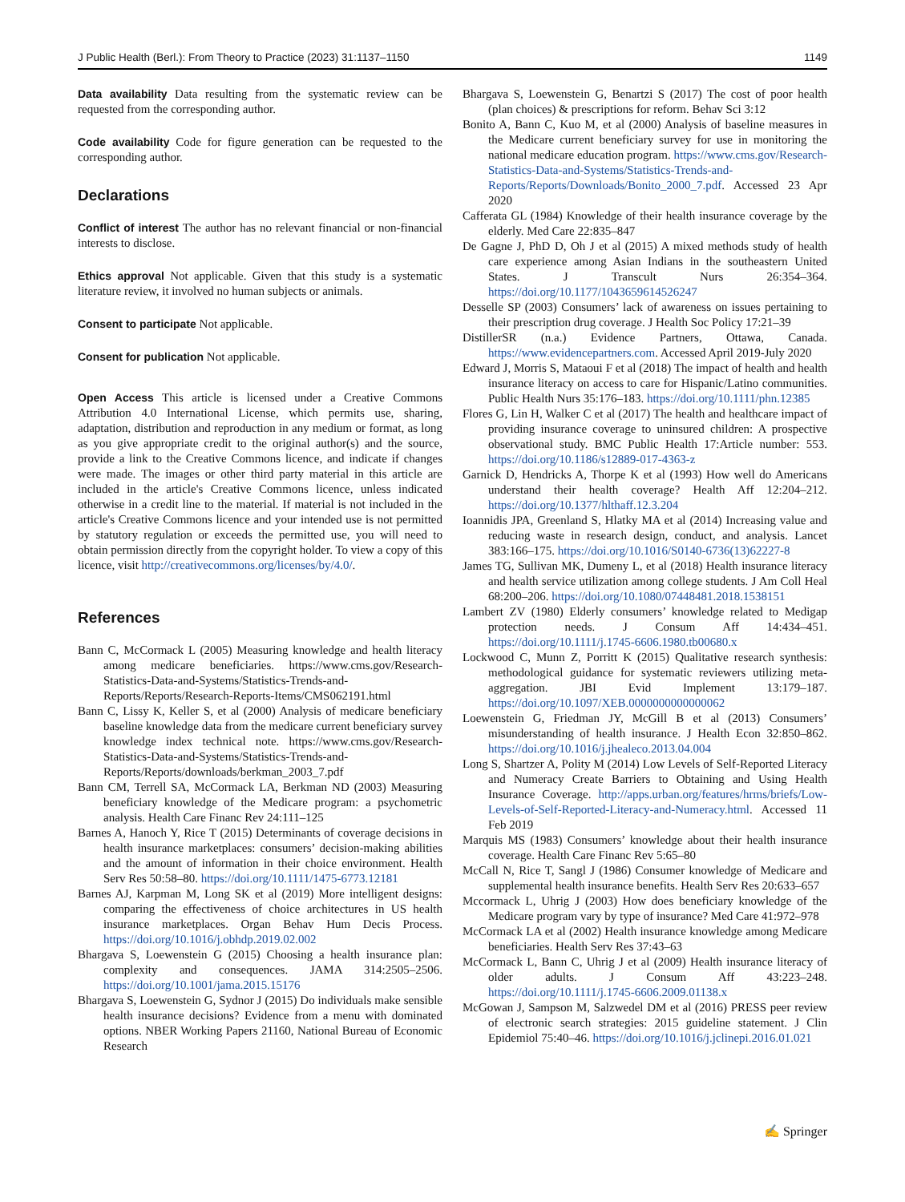J Public Health (Berl.): From Theory to Practice (2023) 31:1137–1150 1149
Data availability Data resulting from the systematic review can be requested from the corresponding author.
Code availability Code for figure generation can be requested to the corresponding author.
Declarations
Conflict of interest The author has no relevant financial or non-financial interests to disclose.
Ethics approval Not applicable. Given that this study is a systematic literature review, it involved no human subjects or animals.
Consent to participate Not applicable.
Consent for publication Not applicable.
Open Access This article is licensed under a Creative Commons Attribution 4.0 International License, which permits use, sharing, adaptation, distribution and reproduction in any medium or format, as long as you give appropriate credit to the original author(s) and the source, provide a link to the Creative Commons licence, and indicate if changes were made. The images or other third party material in this article are included in the article's Creative Commons licence, unless indicated otherwise in a credit line to the material. If material is not included in the article's Creative Commons licence and your intended use is not permitted by statutory regulation or exceeds the permitted use, you will need to obtain permission directly from the copyright holder. To view a copy of this licence, visit http://creativecommons.org/licenses/by/4.0/.
References
Bann C, McCormack L (2005) Measuring knowledge and health literacy among medicare beneficiaries. https://www.cms.gov/Research-Statistics-Data-and-Systems/Statistics-Trends-and-Reports/Reports/Research-Reports-Items/CMS062191.html
Bann C, Lissy K, Keller S, et al (2000) Analysis of medicare beneficiary baseline knowledge data from the medicare current beneficiary survey knowledge index technical note. https://www.cms.gov/Research-Statistics-Data-and-Systems/Statistics-Trends-and-Reports/Reports/downloads/berkman_2003_7.pdf
Bann CM, Terrell SA, McCormack LA, Berkman ND (2003) Measuring beneficiary knowledge of the Medicare program: a psychometric analysis. Health Care Financ Rev 24:111–125
Barnes A, Hanoch Y, Rice T (2015) Determinants of coverage decisions in health insurance marketplaces: consumers’ decision-making abilities and the amount of information in their choice environment. Health Serv Res 50:58–80. https://doi.org/10.1111/1475-6773.12181
Barnes AJ, Karpman M, Long SK et al (2019) More intelligent designs: comparing the effectiveness of choice architectures in US health insurance marketplaces. Organ Behav Hum Decis Process. https://doi.org/10.1016/j.obhdp.2019.02.002
Bhargava S, Loewenstein G (2015) Choosing a health insurance plan: complexity and consequences. JAMA 314:2505–2506. https://doi.org/10.1001/jama.2015.15176
Bhargava S, Loewenstein G, Sydnor J (2015) Do individuals make sensible health insurance decisions? Evidence from a menu with dominated options. NBER Working Papers 21160, National Bureau of Economic Research
Bhargava S, Loewenstein G, Benartzi S (2017) The cost of poor health (plan choices) & prescriptions for reform. Behav Sci 3:12
Bonito A, Bann C, Kuo M, et al (2000) Analysis of baseline measures in the Medicare current beneficiary survey for use in monitoring the national medicare education program. https://www.cms.gov/Research-Statistics-Data-and-Systems/Statistics-Trends-and-Reports/Reports/Downloads/Bonito_2000_7.pdf. Accessed 23 Apr 2020
Cafferata GL (1984) Knowledge of their health insurance coverage by the elderly. Med Care 22:835–847
De Gagne J, PhD D, Oh J et al (2015) A mixed methods study of health care experience among Asian Indians in the southeastern United States. J Transcult Nurs 26:354–364. https://doi.org/10.1177/1043659614526247
Desselle SP (2003) Consumers’ lack of awareness on issues pertaining to their prescription drug coverage. J Health Soc Policy 17:21–39
DistillerSR (n.a.) Evidence Partners, Ottawa, Canada. https://www.evidencepartners.com. Accessed April 2019-July 2020
Edward J, Morris S, Mataoui F et al (2018) The impact of health and health insurance literacy on access to care for Hispanic/Latino communities. Public Health Nurs 35:176–183. https://doi.org/10.1111/phn.12385
Flores G, Lin H, Walker C et al (2017) The health and healthcare impact of providing insurance coverage to uninsured children: A prospective observational study. BMC Public Health 17:Article number: 553. https://doi.org/10.1186/s12889-017-4363-z
Garnick D, Hendricks A, Thorpe K et al (1993) How well do Americans understand their health coverage? Health Aff 12:204–212. https://doi.org/10.1377/hlthaff.12.3.204
Ioannidis JPA, Greenland S, Hlatky MA et al (2014) Increasing value and reducing waste in research design, conduct, and analysis. Lancet 383:166–175. https://doi.org/10.1016/S0140-6736(13)62227-8
James TG, Sullivan MK, Dumeny L, et al (2018) Health insurance literacy and health service utilization among college students. J Am Coll Heal 68:200–206. https://doi.org/10.1080/07448481.2018.1538151
Lambert ZV (1980) Elderly consumers’ knowledge related to Medigap protection needs. J Consum Aff 14:434–451. https://doi.org/10.1111/j.1745-6606.1980.tb00680.x
Lockwood C, Munn Z, Porritt K (2015) Qualitative research synthesis: methodological guidance for systematic reviewers utilizing meta-aggregation. JBI Evid Implement 13:179–187. https://doi.org/10.1097/XEB.0000000000000062
Loewenstein G, Friedman JY, McGill B et al (2013) Consumers’ misunderstanding of health insurance. J Health Econ 32:850–862. https://doi.org/10.1016/j.jhealeco.2013.04.004
Long S, Shartzer A, Polity M (2014) Low Levels of Self-Reported Literacy and Numeracy Create Barriers to Obtaining and Using Health Insurance Coverage. http://apps.urban.org/features/hrms/briefs/Low-Levels-of-Self-Reported-Literacy-and-Numeracy.html. Accessed 11 Feb 2019
Marquis MS (1983) Consumers’ knowledge about their health insurance coverage. Health Care Financ Rev 5:65–80
McCall N, Rice T, Sangl J (1986) Consumer knowledge of Medicare and supplemental health insurance benefits. Health Serv Res 20:633–657
Mccormack L, Uhrig J (2003) How does beneficiary knowledge of the Medicare program vary by type of insurance? Med Care 41:972–978
McCormack LA et al (2002) Health insurance knowledge among Medicare beneficiaries. Health Serv Res 37:43–63
McCormack L, Bann C, Uhrig J et al (2009) Health insurance literacy of older adults. J Consum Aff 43:223–248. https://doi.org/10.1111/j.1745-6606.2009.01138.x
McGowan J, Sampson M, Salzwedel DM et al (2016) PRESS peer review of electronic search strategies: 2015 guideline statement. J Clin Epidemiol 75:40–46. https://doi.org/10.1016/j.jclinepi.2016.01.021
✍ Springer